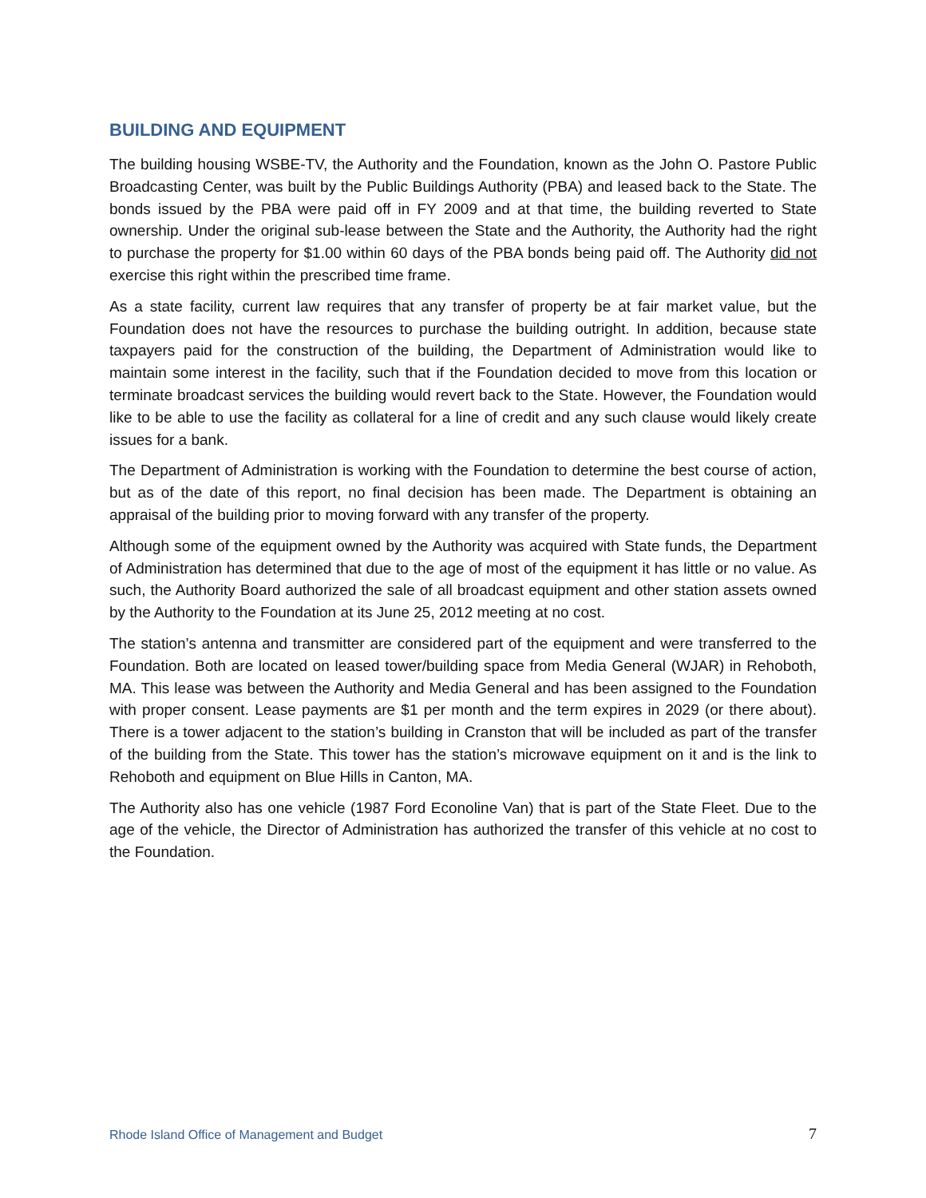BUILDING AND EQUIPMENT
The building housing WSBE-TV, the Authority and the Foundation, known as the John O. Pastore Public Broadcasting Center, was built by the Public Buildings Authority (PBA) and leased back to the State. The bonds issued by the PBA were paid off in FY 2009 and at that time, the building reverted to State ownership. Under the original sub-lease between the State and the Authority, the Authority had the right to purchase the property for $1.00 within 60 days of the PBA bonds being paid off. The Authority did not exercise this right within the prescribed time frame.
As a state facility, current law requires that any transfer of property be at fair market value, but the Foundation does not have the resources to purchase the building outright. In addition, because state taxpayers paid for the construction of the building, the Department of Administration would like to maintain some interest in the facility, such that if the Foundation decided to move from this location or terminate broadcast services the building would revert back to the State. However, the Foundation would like to be able to use the facility as collateral for a line of credit and any such clause would likely create issues for a bank.
The Department of Administration is working with the Foundation to determine the best course of action, but as of the date of this report, no final decision has been made. The Department is obtaining an appraisal of the building prior to moving forward with any transfer of the property.
Although some of the equipment owned by the Authority was acquired with State funds, the Department of Administration has determined that due to the age of most of the equipment it has little or no value. As such, the Authority Board authorized the sale of all broadcast equipment and other station assets owned by the Authority to the Foundation at its June 25, 2012 meeting at no cost.
The station’s antenna and transmitter are considered part of the equipment and were transferred to the Foundation. Both are located on leased tower/building space from Media General (WJAR) in Rehoboth, MA. This lease was between the Authority and Media General and has been assigned to the Foundation with proper consent. Lease payments are $1 per month and the term expires in 2029 (or there about). There is a tower adjacent to the station’s building in Cranston that will be included as part of the transfer of the building from the State. This tower has the station’s microwave equipment on it and is the link to Rehoboth and equipment on Blue Hills in Canton, MA.
The Authority also has one vehicle (1987 Ford Econoline Van) that is part of the State Fleet. Due to the age of the vehicle, the Director of Administration has authorized the transfer of this vehicle at no cost to the Foundation.
Rhode Island Office of Management and Budget 7